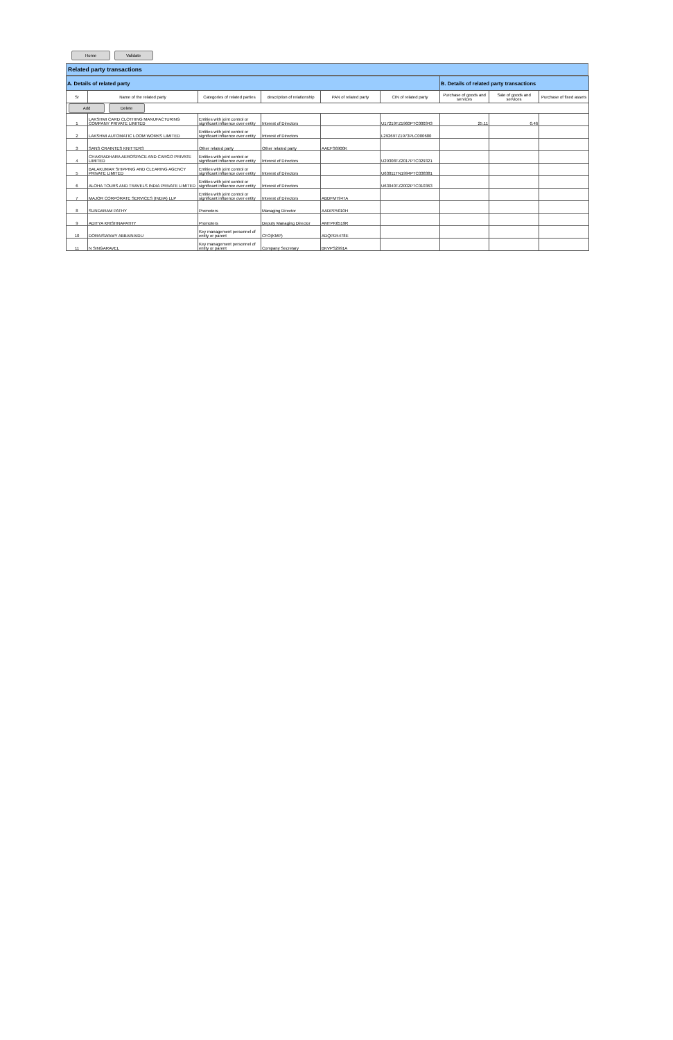Home Validate
Related party transactions
| A. Details of related party | | | | | | B. Details of related party transactions | | |
| Sr | Name of the related party | Categories of related parties | description of relationship | PAN of related party | CIN of related party | Purchase of goods and services | Sale of goods and services | Purchase of fixed assets |
| Add Delete | | | | | | | | |
| 1 | LAKSHMI CARD CLOTHING MANUFACTURING COMPANY PRIVATE LIMITED | Entities with joint control or significant influence over entity | Interest of Directors | | U17219TZ1960PTC000343 | 25.11 | 0.46 | |
| 2 | LAKSHMI AUTOMATIC LOOM WORKS LIMITED | Entities with joint control or significant influence over entity | Interest of Directors | | L29269TZ1973PLC000680 | | | |
| 3 | SANS CRAINTES KNITTERS | Other related party | Other related party | AAEFS6900K | | | | |
| 4 | CHAKRADHARA AEROSPACE AND CARGO PRIVATE LIMITED | Entities with joint control or significant influence over entity | Interest of Directors | | U29308TZ2017PTC029321 | | | |
| 5 | BALAKUMAR SHIPPING AND CLEARING AGENCY PRIVATE LIMITED | Entities with joint control or significant influence over entity | Interest of Directors | | U63011TN1994PTC038381 | | | |
| 6 | ALOHA TOURS AND TRAVELS INDIA PRIVATE LIMITED | Entities with joint control or significant influence over entity | Interest of Directors | | U63040TZ2002PTC010363 | | | |
| 7 | MAJOR CORPORATE SERVICES (INDIA) LLP | Entities with joint control or significant influence over entity | Interest of Directors | ABDFM7947A | | | | |
| 8 | SUNDARAM PATHY | Promoters | Managing Director | AADPP5010H | | | | |
| 9 | ADITYA KRISHNAPATHY | Promoters | Deputy Managing Director | AMTPK6519R | | | | |
| 10 | DORAISWAMY ABBAINAIDU | Key management personnel of entity or parent | CFO(KMP) | ADQPD5478E | | | | |
| 11 | N SINGARAVEL | Key management personnel of entity or parent | Company Secretary | BKVPS2991A | | | | |